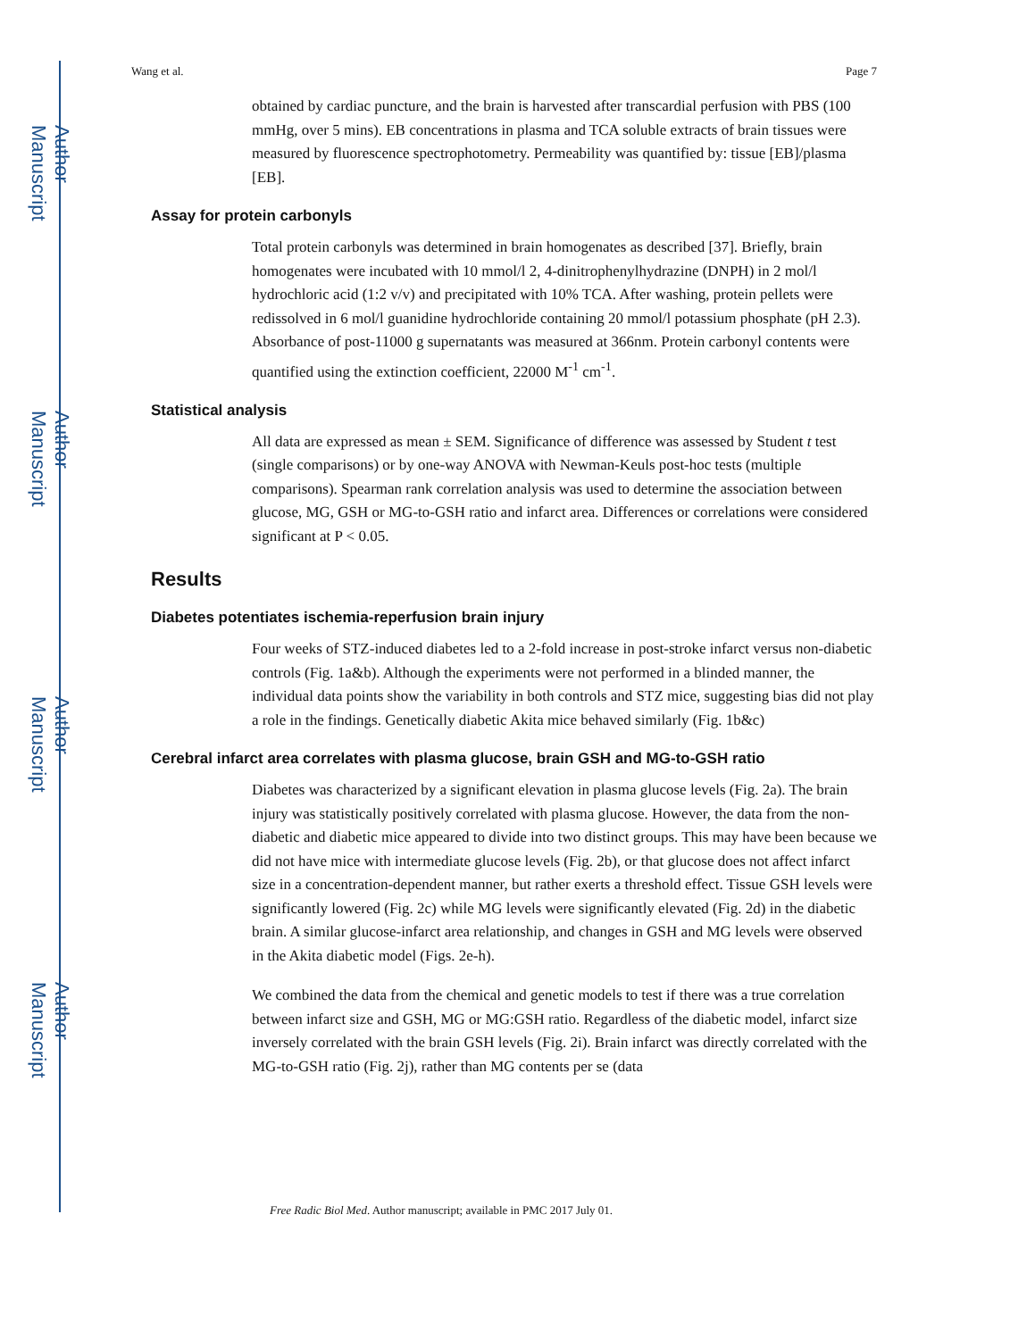Author Manuscript
Author Manuscript
Author Manuscript
Author Manuscript
Wang et al. Page 7
obtained by cardiac puncture, and the brain is harvested after transcardial perfusion with PBS (100 mmHg, over 5 mins). EB concentrations in plasma and TCA soluble extracts of brain tissues were measured by fluorescence spectrophotometry. Permeability was quantified by: tissue [EB]/plasma [EB].
Assay for protein carbonyls
Total protein carbonyls was determined in brain homogenates as described [37]. Briefly, brain homogenates were incubated with 10 mmol/l 2, 4-dinitrophenylhydrazine (DNPH) in 2 mol/l hydrochloric acid (1:2 v/v) and precipitated with 10% TCA. After washing, protein pellets were redissolved in 6 mol/l guanidine hydrochloride containing 20 mmol/l potassium phosphate (pH 2.3). Absorbance of post-11000 g supernatants was measured at 366nm. Protein carbonyl contents were quantified using the extinction coefficient, 22000 M<sup>-1</sup> cm<sup>-1</sup>.
Statistical analysis
All data are expressed as mean ± SEM. Significance of difference was assessed by Student t test (single comparisons) or by one-way ANOVA with Newman-Keuls post-hoc tests (multiple comparisons). Spearman rank correlation analysis was used to determine the association between glucose, MG, GSH or MG-to-GSH ratio and infarct area. Differences or correlations were considered significant at P < 0.05.
Results
Diabetes potentiates ischemia-reperfusion brain injury
Four weeks of STZ-induced diabetes led to a 2-fold increase in post-stroke infarct versus non-diabetic controls (Fig. 1a&b). Although the experiments were not performed in a blinded manner, the individual data points show the variability in both controls and STZ mice, suggesting bias did not play a role in the findings. Genetically diabetic Akita mice behaved similarly (Fig. 1b&c)
Cerebral infarct area correlates with plasma glucose, brain GSH and MG-to-GSH ratio
Diabetes was characterized by a significant elevation in plasma glucose levels (Fig. 2a). The brain injury was statistically positively correlated with plasma glucose. However, the data from the non-diabetic and diabetic mice appeared to divide into two distinct groups. This may have been because we did not have mice with intermediate glucose levels (Fig. 2b), or that glucose does not affect infarct size in a concentration-dependent manner, but rather exerts a threshold effect. Tissue GSH levels were significantly lowered (Fig. 2c) while MG levels were significantly elevated (Fig. 2d) in the diabetic brain. A similar glucose-infarct area relationship, and changes in GSH and MG levels were observed in the Akita diabetic model (Figs. 2e-h).
We combined the data from the chemical and genetic models to test if there was a true correlation between infarct size and GSH, MG or MG:GSH ratio. Regardless of the diabetic model, infarct size inversely correlated with the brain GSH levels (Fig. 2i). Brain infarct was directly correlated with the MG-to-GSH ratio (Fig. 2j), rather than MG contents per se (data
Free Radic Biol Med. Author manuscript; available in PMC 2017 July 01.